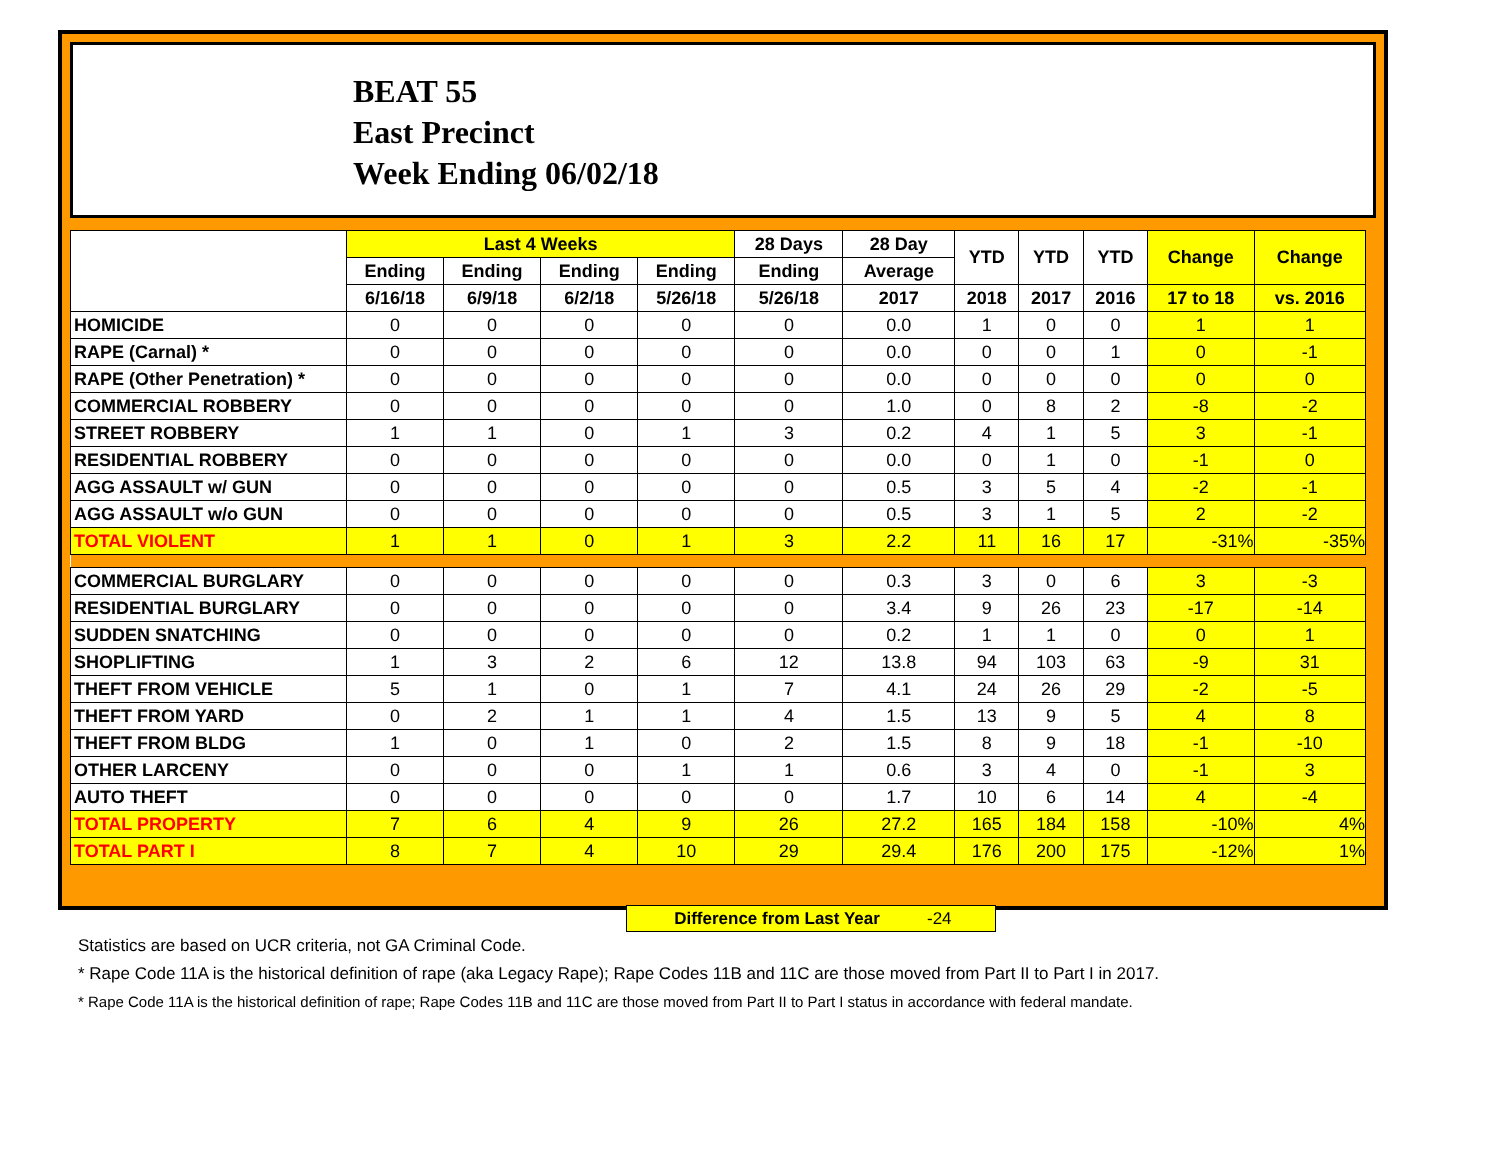BEAT 55
East Precinct
Week Ending 06/02/18
| | Last 4 Weeks | | | | 28 Days | 28 Day | YTD | YTD | YTD | Change | Change |
| --- | --- | --- | --- | --- | --- | --- | --- | --- | --- | --- | --- |
| | Ending | Ending | Ending | Ending | Ending | Average | | | | | |
| | 6/16/18 | 6/9/18 | 6/2/18 | 5/26/18 | 5/26/18 | 2017 | 2018 | 2017 | 2016 | 17 to 18 | vs. 2016 |
| HOMICIDE | 0 | 0 | 0 | 0 | 0 | 0.0 | 1 | 0 | 0 | 1 | 1 |
| RAPE (Carnal) * | 0 | 0 | 0 | 0 | 0 | 0.0 | 0 | 0 | 1 | 0 | -1 |
| RAPE (Other Penetration) * | 0 | 0 | 0 | 0 | 0 | 0.0 | 0 | 0 | 0 | 0 | 0 |
| COMMERCIAL ROBBERY | 0 | 0 | 0 | 0 | 0 | 1.0 | 0 | 8 | 2 | -8 | -2 |
| STREET ROBBERY | 1 | 1 | 0 | 1 | 3 | 0.2 | 4 | 1 | 5 | 3 | -1 |
| RESIDENTIAL ROBBERY | 0 | 0 | 0 | 0 | 0 | 0.0 | 0 | 1 | 0 | -1 | 0 |
| AGG ASSAULT w/ GUN | 0 | 0 | 0 | 0 | 0 | 0.5 | 3 | 5 | 4 | -2 | -1 |
| AGG ASSAULT w/o GUN | 0 | 0 | 0 | 0 | 0 | 0.5 | 3 | 1 | 5 | 2 | -2 |
| TOTAL VIOLENT | 1 | 1 | 0 | 1 | 3 | 2.2 | 11 | 16 | 17 | -31% | -35% |
| COMMERCIAL BURGLARY | 0 | 0 | 0 | 0 | 0 | 0.3 | 3 | 0 | 6 | 3 | -3 |
| RESIDENTIAL BURGLARY | 0 | 0 | 0 | 0 | 0 | 3.4 | 9 | 26 | 23 | -17 | -14 |
| SUDDEN SNATCHING | 0 | 0 | 0 | 0 | 0 | 0.2 | 1 | 1 | 0 | 0 | 1 |
| SHOPLIFTING | 1 | 3 | 2 | 6 | 12 | 13.8 | 94 | 103 | 63 | -9 | 31 |
| THEFT FROM VEHICLE | 5 | 1 | 0 | 1 | 7 | 4.1 | 24 | 26 | 29 | -2 | -5 |
| THEFT FROM YARD | 0 | 2 | 1 | 1 | 4 | 1.5 | 13 | 9 | 5 | 4 | 8 |
| THEFT FROM BLDG | 1 | 0 | 1 | 0 | 2 | 1.5 | 8 | 9 | 18 | -1 | -10 |
| OTHER LARCENY | 0 | 0 | 0 | 1 | 1 | 0.6 | 3 | 4 | 0 | -1 | 3 |
| AUTO THEFT | 0 | 0 | 0 | 0 | 0 | 1.7 | 10 | 6 | 14 | 4 | -4 |
| TOTAL PROPERTY | 7 | 6 | 4 | 9 | 26 | 27.2 | 165 | 184 | 158 | -10% | 4% |
| TOTAL PART I | 8 | 7 | 4 | 10 | 29 | 29.4 | 176 | 200 | 175 | -12% | 1% |
Difference from Last Year -24
Statistics are based on UCR criteria, not GA Criminal Code.
* Rape Code 11A is the historical definition of rape (aka Legacy Rape); Rape Codes 11B and 11C are those moved from Part II to Part I in 2017.
* Rape Code 11A is the historical definition of rape; Rape Codes 11B and 11C are those moved from Part II to Part I status in accordance with federal mandate.